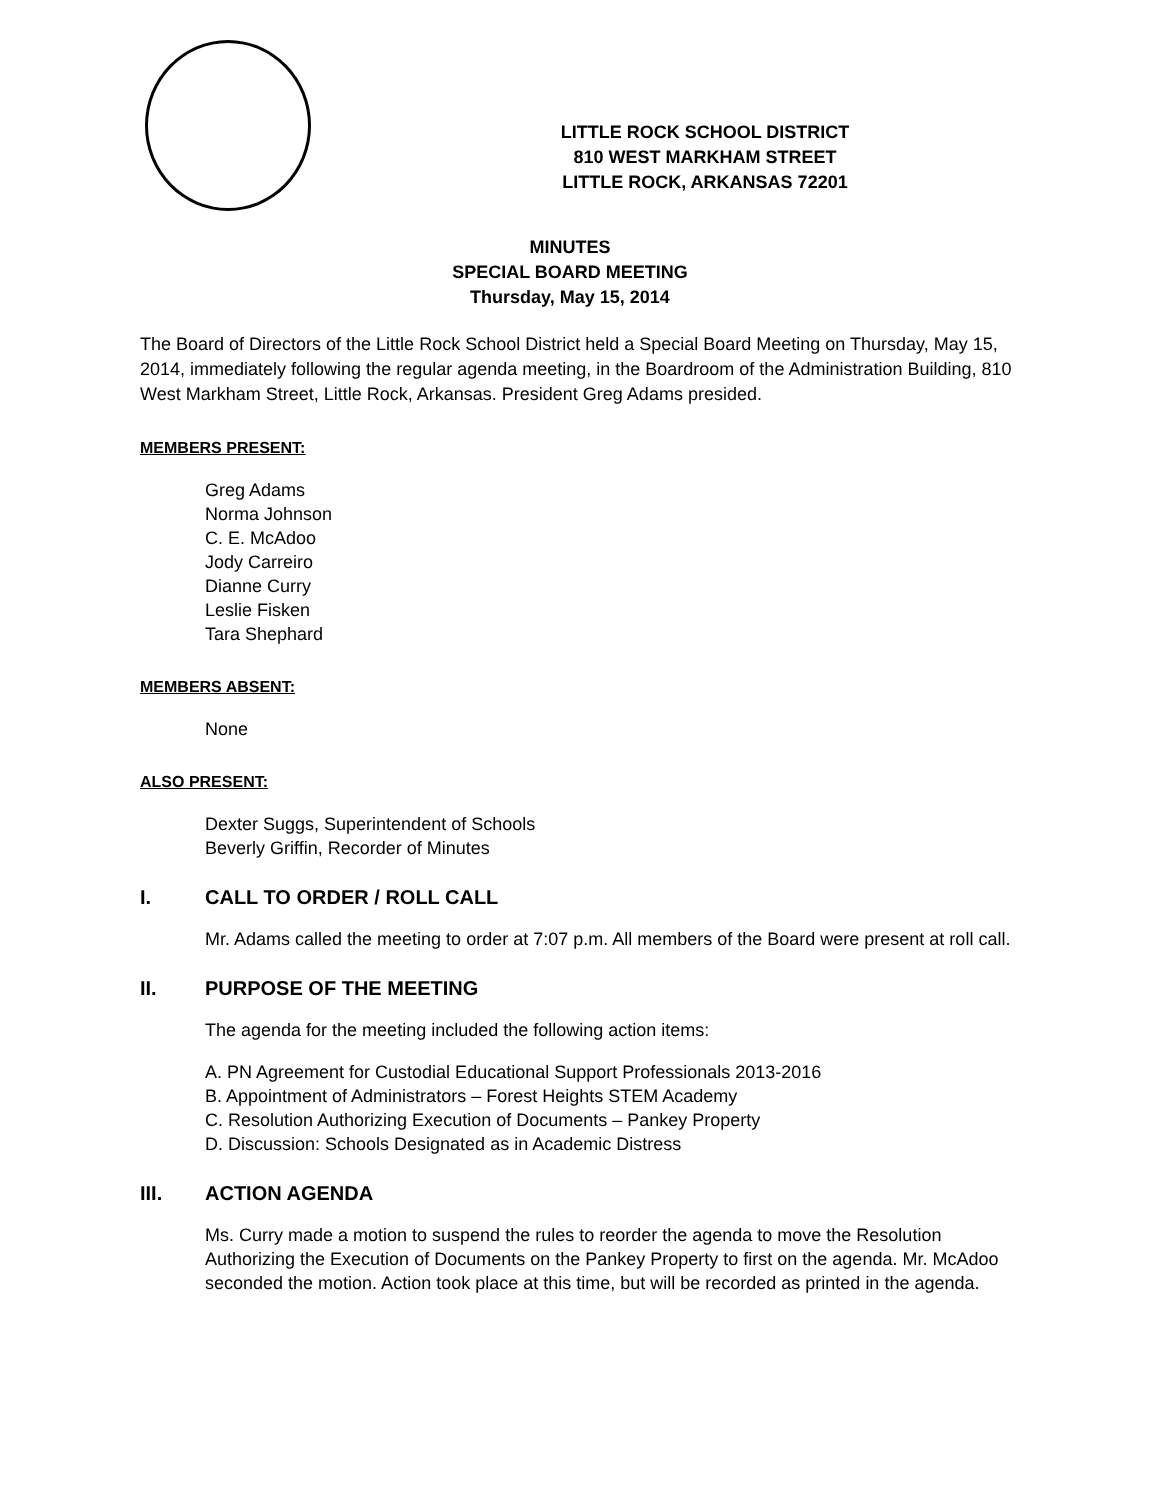LITTLE ROCK SCHOOL DISTRICT
810 WEST MARKHAM STREET
LITTLE ROCK, ARKANSAS 72201
MINUTES
SPECIAL BOARD MEETING
Thursday, May 15, 2014
The Board of Directors of the Little Rock School District held a Special Board Meeting on Thursday, May 15, 2014, immediately following the regular agenda meeting, in the Boardroom of the Administration Building, 810 West Markham Street, Little Rock, Arkansas. President Greg Adams presided.
MEMBERS PRESENT:
Greg Adams
Norma Johnson
C. E. McAdoo
Jody Carreiro
Dianne Curry
Leslie Fisken
Tara Shephard
MEMBERS ABSENT:
None
ALSO PRESENT:
Dexter Suggs, Superintendent of Schools
Beverly Griffin, Recorder of Minutes
I. CALL TO ORDER / ROLL CALL
Mr. Adams called the meeting to order at 7:07 p.m. All members of the Board were present at roll call.
II. PURPOSE OF THE MEETING
The agenda for the meeting included the following action items:
A. PN Agreement for Custodial Educational Support Professionals 2013-2016
B. Appointment of Administrators – Forest Heights STEM Academy
C. Resolution Authorizing Execution of Documents – Pankey Property
D. Discussion: Schools Designated as in Academic Distress
III. ACTION AGENDA
Ms. Curry made a motion to suspend the rules to reorder the agenda to move the Resolution Authorizing the Execution of Documents on the Pankey Property to first on the agenda. Mr. McAdoo seconded the motion. Action took place at this time, but will be recorded as printed in the agenda.